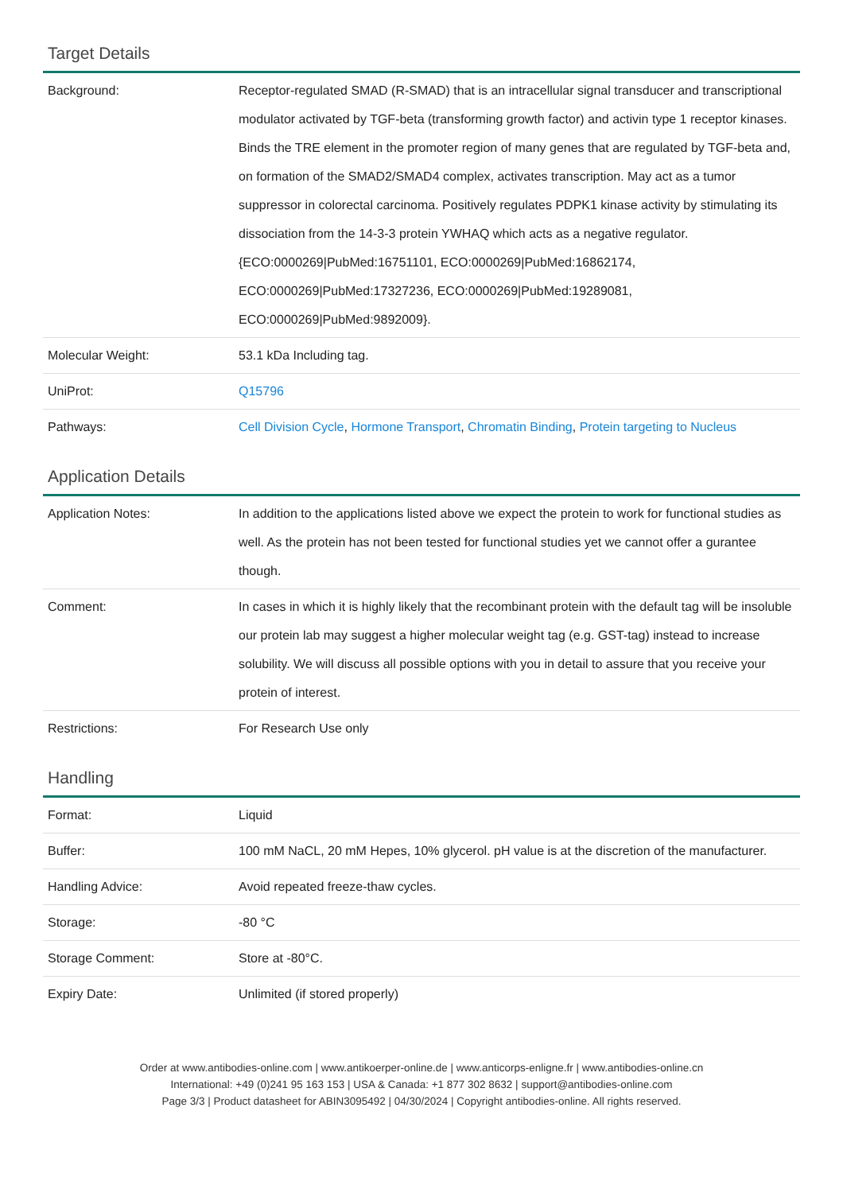Target Details
| Background: | Receptor-regulated SMAD (R-SMAD) that is an intracellular signal transducer and transcriptional modulator activated by TGF-beta (transforming growth factor) and activin type 1 receptor kinases. Binds the TRE element in the promoter region of many genes that are regulated by TGF-beta and, on formation of the SMAD2/SMAD4 complex, activates transcription. May act as a tumor suppressor in colorectal carcinoma. Positively regulates PDPK1 kinase activity by stimulating its dissociation from the 14-3-3 protein YWHAQ which acts as a negative regulator. {ECO:0000269/PubMed:16751101, ECO:0000269/PubMed:16862174, ECO:0000269/PubMed:17327236, ECO:0000269/PubMed:19289081, ECO:0000269/PubMed:9892009}. |
| Molecular Weight: | 53.1 kDa Including tag. |
| UniProt: | Q15796 |
| Pathways: | Cell Division Cycle , Hormone Transport , Chromatin Binding , Protein targeting to Nucleus |
Application Details
| Application Notes: | In addition to the applications listed above we expect the protein to work for functional studies as well. As the protein has not been tested for functional studies yet we cannot offer a gurantee though. |
| Comment: | In cases in which it is highly likely that the recombinant protein with the default tag will be insoluble our protein lab may suggest a higher molecular weight tag (e.g. GST-tag) instead to increase solubility. We will discuss all possible options with you in detail to assure that you receive your protein of interest. |
| Restrictions: | For Research Use only |
Handling
| Format: | Liquid |
| Buffer: | 100 mM NaCL, 20 mM Hepes, 10% glycerol. pH value is at the discretion of the manufacturer. |
| Handling Advice: | Avoid repeated freeze-thaw cycles. |
| Storage: | -80 °C |
| Storage Comment: | Store at -80°C. |
| Expiry Date: | Unlimited (if stored properly) |
Order at www.antibodies-online.com | www.antikoerper-online.de | www.anticorps-enligne.fr | www.antibodies-online.cn
International: +49 (0)241 95 163 153 | USA & Canada: +1 877 302 8632 | support@antibodies-online.com
Page 3/3 | Product datasheet for ABIN3095492 | 04/30/2024 | Copyright antibodies-online. All rights reserved.